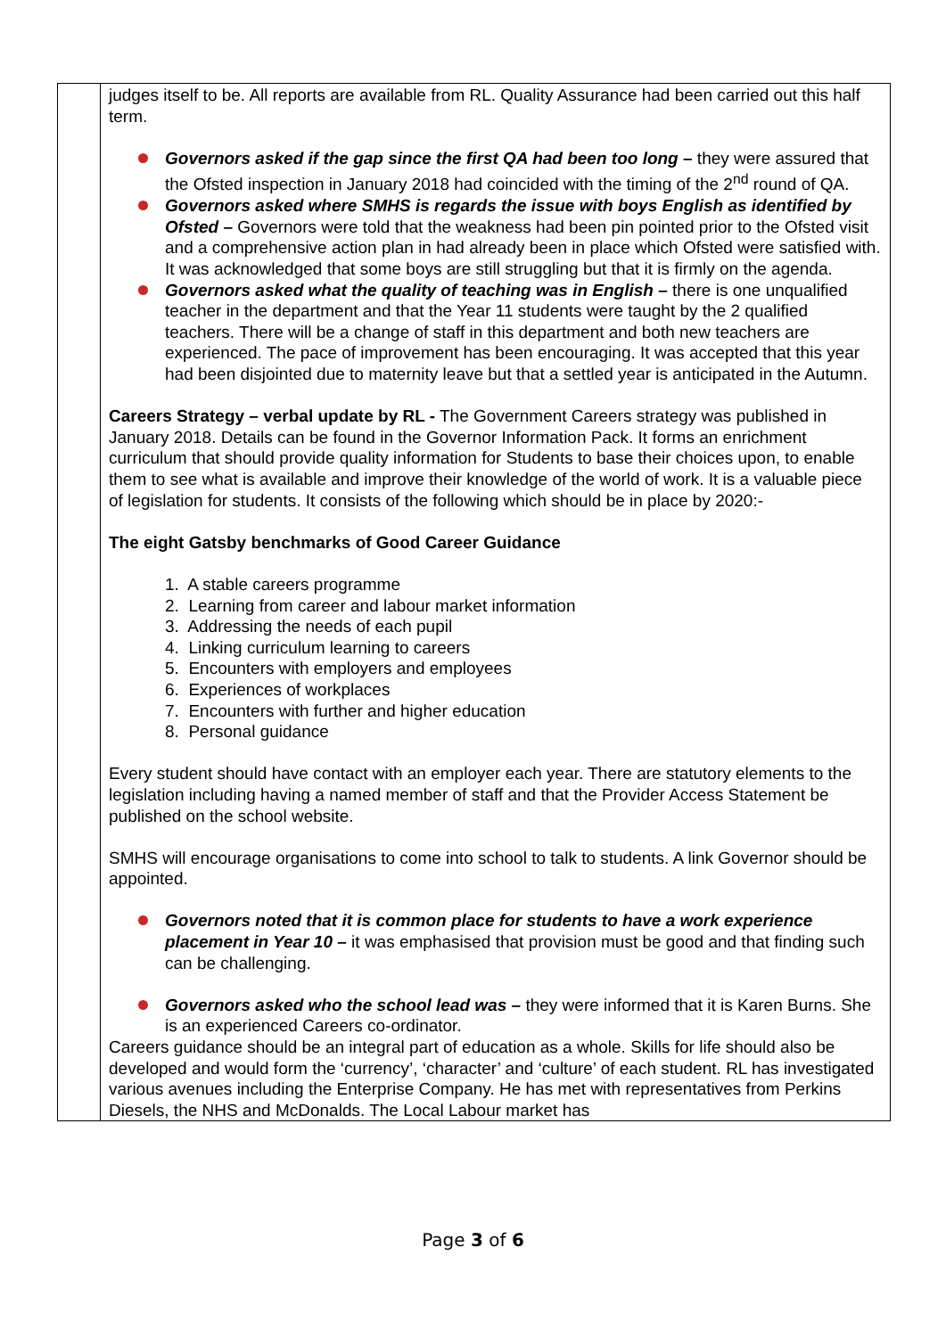| | judges itself to be. All reports are available from RL. Quality Assurance had been carried out this half term. Governors asked if the gap since the first QA had been too long – they were assured that the Ofsted inspection in January 2018 had coincided with the timing of the 2<sup>nd</sup> round of QA. Governors asked where SMHS is regards the issue with boys English as identified by Ofsted – Governors were told that the weakness had been pin pointed prior to the Ofsted visit and a comprehensive action plan in had already been in place which Ofsted were satisfied with. It was acknowledged that some boys are still struggling but that it is firmly on the agenda. Governors asked what the quality of teaching was in English – there is one unqualified teacher in the department and that the Year 11 students were taught by the 2 qualified teachers. There will be a change of staff in this department and both new teachers are experienced. The pace of improvement has been encouraging. It was accepted that this year had been disjointed due to maternity leave but that a settled year is anticipated in the Autumn. Careers Strategy – verbal update by RL - The Government Careers strategy was published in January 2018. Details can be found in the Governor Information Pack. It forms an enrichment curriculum that should provide quality information for Students to base their choices upon, to enable them to see what is available and improve their knowledge of the world of work. It is a valuable piece of legislation for students. It consists of the following which should be in place by 2020:- The eight Gatsby benchmarks of Good Career Guidance 1. A stable careers programme 2. Learning from career and labour market information 3. Addressing the needs of each pupil 4. Linking curriculum learning to careers 5. Encounters with employers and employees 6. Experiences of workplaces 7. Encounters with further and higher education 8. Personal guidance Every student should have contact with an employer each year. There are statutory elements to the legislation including having a named member of staff and that the Provider Access Statement be published on the school website. SMHS will encourage organisations to come into school to talk to students. A link Governor should be appointed. Governors noted that it is common place for students to have a work experience placement in Year 10 – it was emphasised that provision must be good and that finding such can be challenging. Governors asked who the school lead was – they were informed that it is Karen Burns. She is an experienced Careers co-ordinator. Careers guidance should be an integral part of education as a whole. Skills for life should also be developed and would form the ‘currency’, ‘character’ and ‘culture’ of each student. RL has investigated various avenues including the Enterprise Company. He has met with representatives from Perkins Diesels, the NHS and McDonalds. The Local Labour market has |
Page 3 of 6